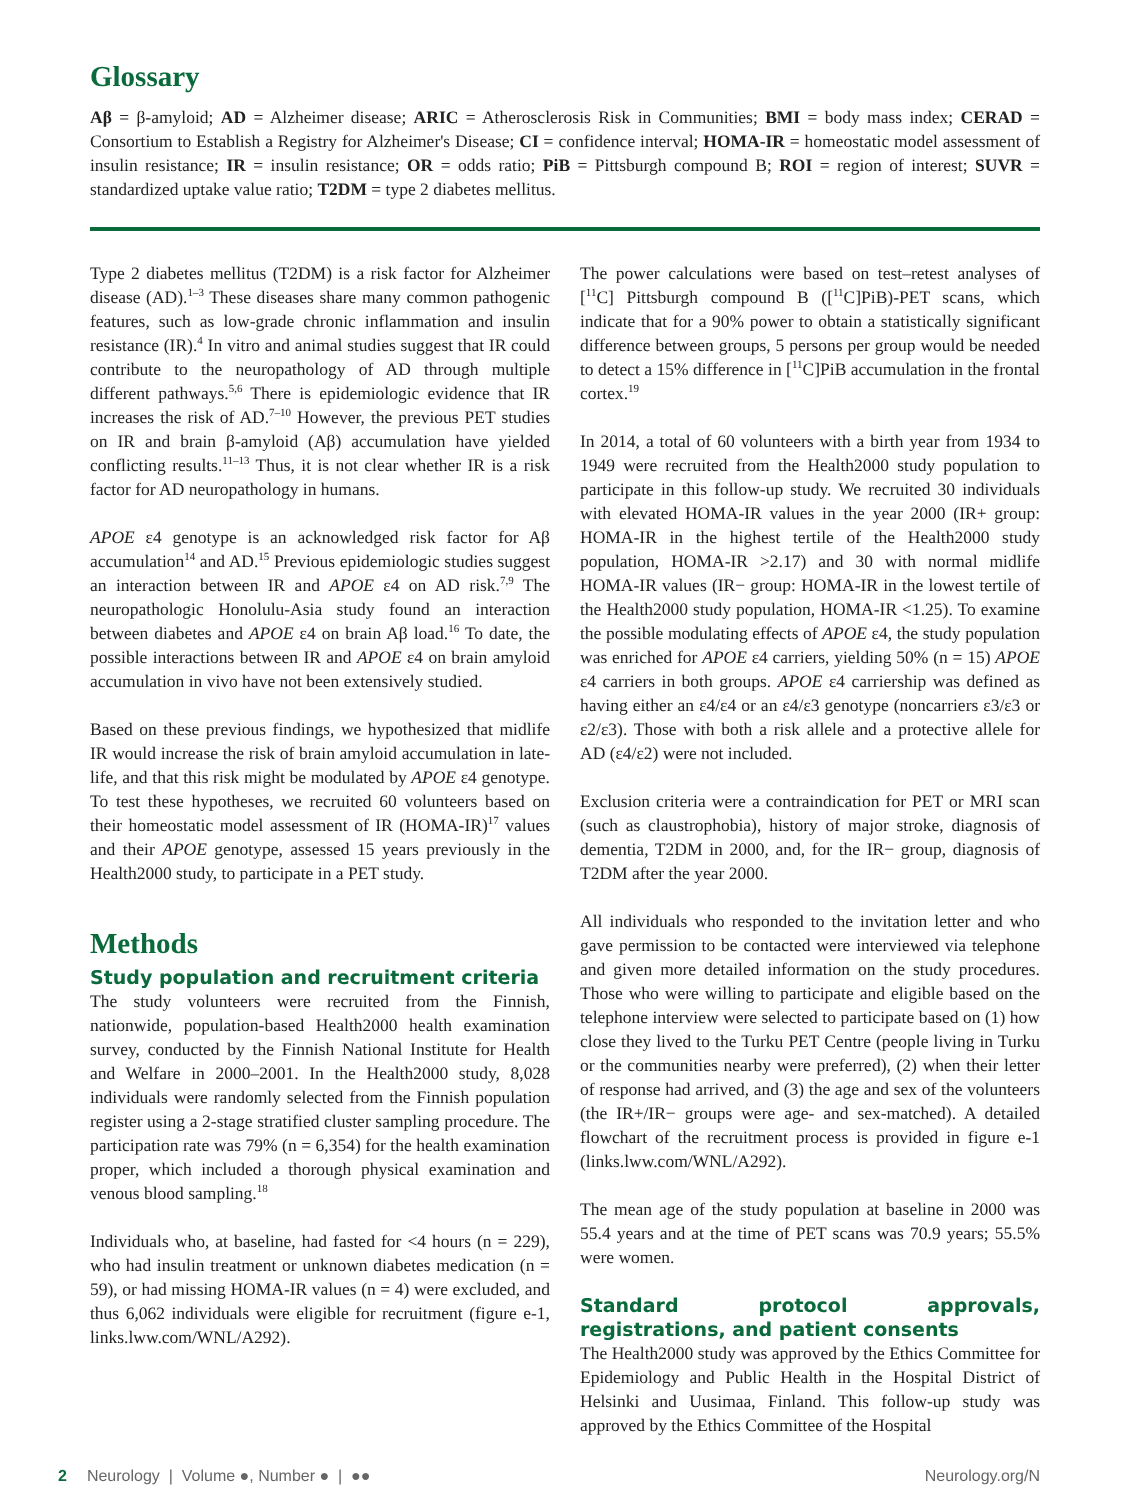Glossary
Aβ = β-amyloid; AD = Alzheimer disease; ARIC = Atherosclerosis Risk in Communities; BMI = body mass index; CERAD = Consortium to Establish a Registry for Alzheimer's Disease; CI = confidence interval; HOMA-IR = homeostatic model assessment of insulin resistance; IR = insulin resistance; OR = odds ratio; PiB = Pittsburgh compound B; ROI = region of interest; SUVR = standardized uptake value ratio; T2DM = type 2 diabetes mellitus.
Type 2 diabetes mellitus (T2DM) is a risk factor for Alzheimer disease (AD).<sup>1–3</sup> These diseases share many common pathogenic features, such as low-grade chronic inflammation and insulin resistance (IR).<sup>4</sup> In vitro and animal studies suggest that IR could contribute to the neuropathology of AD through multiple different pathways.<sup>5,6</sup> There is epidemiologic evidence that IR increases the risk of AD.<sup>7–10</sup> However, the previous PET studies on IR and brain β-amyloid (Aβ) accumulation have yielded conflicting results.<sup>11–13</sup> Thus, it is not clear whether IR is a risk factor for AD neuropathology in humans.
APOE ε4 genotype is an acknowledged risk factor for Aβ accumulation<sup>14</sup> and AD.<sup>15</sup> Previous epidemiologic studies suggest an interaction between IR and APOE ε4 on AD risk.<sup>7,9</sup> The neuropathologic Honolulu-Asia study found an interaction between diabetes and APOE ε4 on brain Aβ load.<sup>16</sup> To date, the possible interactions between IR and APOE ε4 on brain amyloid accumulation in vivo have not been extensively studied.
Based on these previous findings, we hypothesized that midlife IR would increase the risk of brain amyloid accumulation in late-life, and that this risk might be modulated by APOE ε4 genotype. To test these hypotheses, we recruited 60 volunteers based on their homeostatic model assessment of IR (HOMA-IR)<sup>17</sup> values and their APOE genotype, assessed 15 years previously in the Health2000 study, to participate in a PET study.
Methods
Study population and recruitment criteria
The study volunteers were recruited from the Finnish, nationwide, population-based Health2000 health examination survey, conducted by the Finnish National Institute for Health and Welfare in 2000–2001. In the Health2000 study, 8,028 individuals were randomly selected from the Finnish population register using a 2-stage stratified cluster sampling procedure. The participation rate was 79% (n = 6,354) for the health examination proper, which included a thorough physical examination and venous blood sampling.<sup>18</sup>
Individuals who, at baseline, had fasted for <4 hours (n = 229), who had insulin treatment or unknown diabetes medication (n = 59), or had missing HOMA-IR values (n = 4) were excluded, and thus 6,062 individuals were eligible for recruitment (figure e-1, links.lww.com/WNL/A292).
The power calculations were based on test–retest analyses of [<sup>11</sup>C] Pittsburgh compound B ([<sup>11</sup>C]PiB)-PET scans, which indicate that for a 90% power to obtain a statistically significant difference between groups, 5 persons per group would be needed to detect a 15% difference in [<sup>11</sup>C]PiB accumulation in the frontal cortex.<sup>19</sup>
In 2014, a total of 60 volunteers with a birth year from 1934 to 1949 were recruited from the Health2000 study population to participate in this follow-up study. We recruited 30 individuals with elevated HOMA-IR values in the year 2000 (IR+ group: HOMA-IR in the highest tertile of the Health2000 study population, HOMA-IR >2.17) and 30 with normal midlife HOMA-IR values (IR− group: HOMA-IR in the lowest tertile of the Health2000 study population, HOMA-IR <1.25). To examine the possible modulating effects of APOE ε4, the study population was enriched for APOE ε4 carriers, yielding 50% (n = 15) APOE ε4 carriers in both groups. APOE ε4 carriership was defined as having either an ε4/ε4 or an ε4/ε3 genotype (noncarriers ε3/ε3 or ε2/ε3). Those with both a risk allele and a protective allele for AD (ε4/ε2) were not included.
Exclusion criteria were a contraindication for PET or MRI scan (such as claustrophobia), history of major stroke, diagnosis of dementia, T2DM in 2000, and, for the IR− group, diagnosis of T2DM after the year 2000.
All individuals who responded to the invitation letter and who gave permission to be contacted were interviewed via telephone and given more detailed information on the study procedures. Those who were willing to participate and eligible based on the telephone interview were selected to participate based on (1) how close they lived to the Turku PET Centre (people living in Turku or the communities nearby were preferred), (2) when their letter of response had arrived, and (3) the age and sex of the volunteers (the IR+/IR− groups were age- and sex-matched). A detailed flowchart of the recruitment process is provided in figure e-1 (links.lww.com/WNL/A292).
The mean age of the study population at baseline in 2000 was 55.4 years and at the time of PET scans was 70.9 years; 55.5% were women.
Standard protocol approvals, registrations, and patient consents
The Health2000 study was approved by the Ethics Committee for Epidemiology and Public Health in the Hospital District of Helsinki and Uusimaa, Finland. This follow-up study was approved by the Ethics Committee of the Hospital
2 Neurology | Volume ●, Number ● | ●● Neurology.org/N